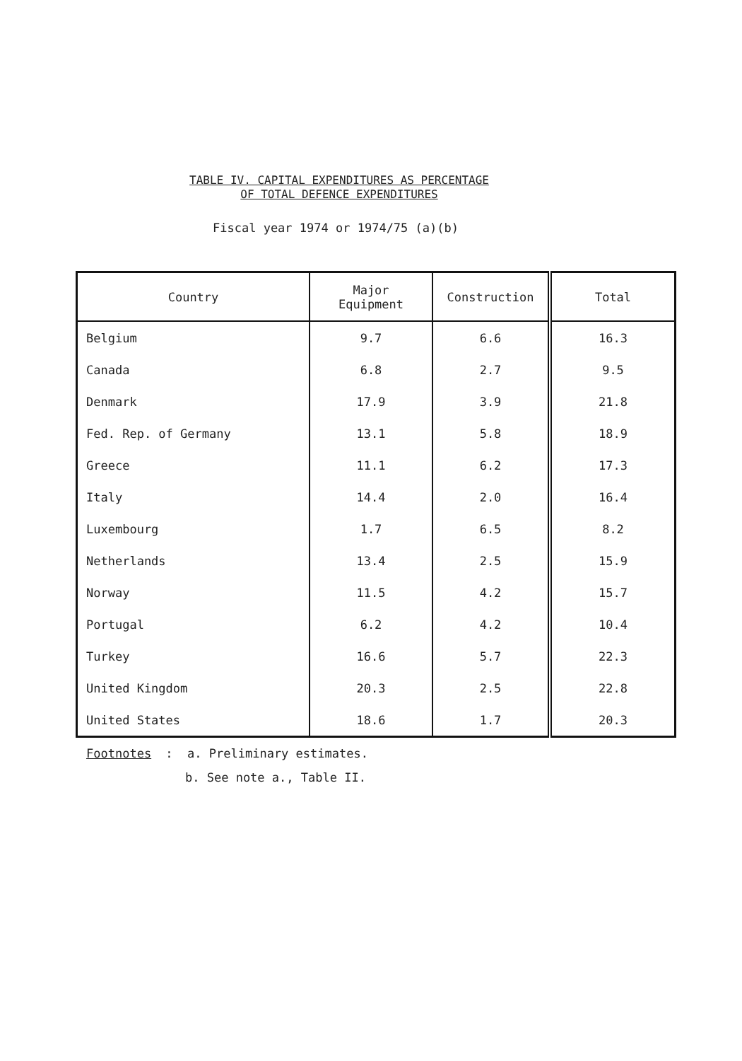TABLE IV. CAPITAL EXPENDITURES AS PERCENTAGE
OF TOTAL DEFENCE EXPENDITURES
Fiscal year 1974 or 1974/75 (a)(b)
| Country | Major Equipment | Construction | Total |
| --- | --- | --- | --- |
| Belgium | 9.7 | 6.6 | 16.3 |
| Canada | 6.8 | 2.7 | 9.5 |
| Denmark | 17.9 | 3.9 | 21.8 |
| Fed. Rep. of Germany | 13.1 | 5.8 | 18.9 |
| Greece | 11.1 | 6.2 | 17.3 |
| Italy | 14.4 | 2.0 | 16.4 |
| Luxembourg | 1.7 | 6.5 | 8.2 |
| Netherlands | 13.4 | 2.5 | 15.9 |
| Norway | 11.5 | 4.2 | 15.7 |
| Portugal | 6.2 | 4.2 | 10.4 |
| Turkey | 16.6 | 5.7 | 22.3 |
| United Kingdom | 20.3 | 2.5 | 22.8 |
| United States | 18.6 | 1.7 | 20.3 |
Footnotes : a. Preliminary estimates.
b. See note a., Table II.